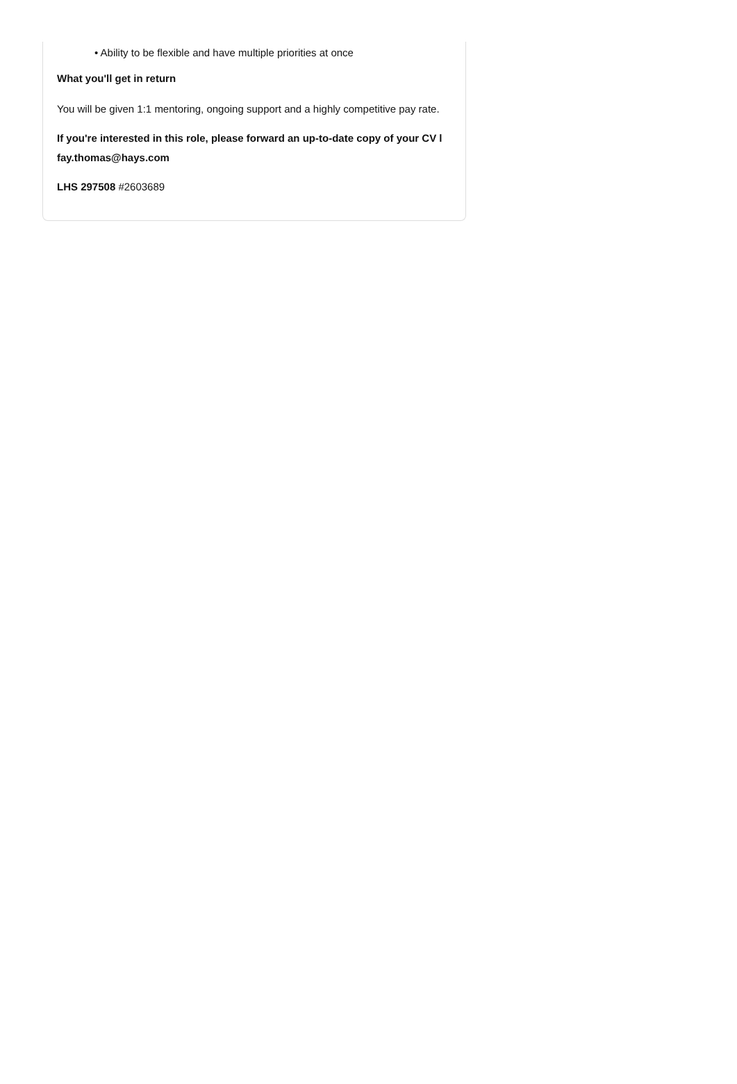• Ability to be flexible and have multiple priorities at once
What you'll get in return
You will be given 1:1 mentoring, ongoing support and a highly competitive pay rate.
If you're interested in this role, please forward an up-to-date copy of your CV l fay.thomas@hays.com
LHS 297508 #2603689